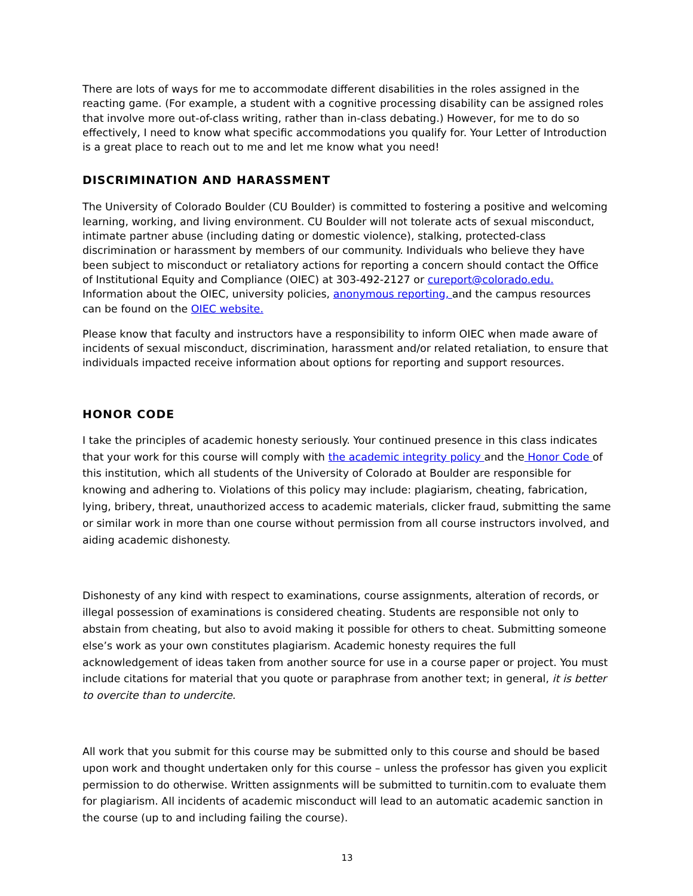There are lots of ways for me to accommodate different disabilities in the roles assigned in the reacting game. (For example, a student with a cognitive processing disability can be assigned roles that involve more out-of-class writing, rather than in-class debating.) However, for me to do so effectively, I need to know what specific accommodations you qualify for. Your Letter of Introduction is a great place to reach out to me and let me know what you need!
DISCRIMINATION AND HARASSMENT
The University of Colorado Boulder (CU Boulder) is committed to fostering a positive and welcoming learning, working, and living environment. CU Boulder will not tolerate acts of sexual misconduct, intimate partner abuse (including dating or domestic violence), stalking, protected-class discrimination or harassment by members of our community. Individuals who believe they have been subject to misconduct or retaliatory actions for reporting a concern should contact the Office of Institutional Equity and Compliance (OIEC) at 303-492-2127 or cureport@colorado.edu. Information about the OIEC, university policies, anonymous reporting, and the campus resources can be found on the OIEC website.
Please know that faculty and instructors have a responsibility to inform OIEC when made aware of incidents of sexual misconduct, discrimination, harassment and/or related retaliation, to ensure that individuals impacted receive information about options for reporting and support resources.
HONOR CODE
I take the principles of academic honesty seriously. Your continued presence in this class indicates that your work for this course will comply with the academic integrity policy and the Honor Code of this institution, which all students of the University of Colorado at Boulder are responsible for knowing and adhering to. Violations of this policy may include: plagiarism, cheating, fabrication, lying, bribery, threat, unauthorized access to academic materials, clicker fraud, submitting the same or similar work in more than one course without permission from all course instructors involved, and aiding academic dishonesty.
Dishonesty of any kind with respect to examinations, course assignments, alteration of records, or illegal possession of examinations is considered cheating. Students are responsible not only to abstain from cheating, but also to avoid making it possible for others to cheat. Submitting someone else’s work as your own constitutes plagiarism. Academic honesty requires the full acknowledgement of ideas taken from another source for use in a course paper or project. You must include citations for material that you quote or paraphrase from another text; in general, it is better to overcite than to undercite.
All work that you submit for this course may be submitted only to this course and should be based upon work and thought undertaken only for this course – unless the professor has given you explicit permission to do otherwise. Written assignments will be submitted to turnitin.com to evaluate them for plagiarism. All incidents of academic misconduct will lead to an automatic academic sanction in the course (up to and including failing the course).
13